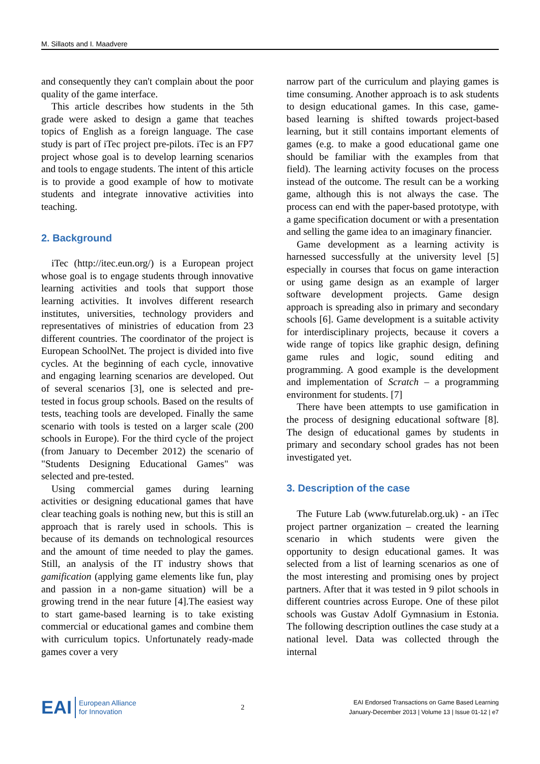M. Sillaots and I. Maadvere
and consequently they can't complain about the poor quality of the game interface.
This article describes how students in the 5th grade were asked to design a game that teaches topics of English as a foreign language. The case study is part of iTec project pre-pilots. iTec is an FP7 project whose goal is to develop learning scenarios and tools to engage students. The intent of this article is to provide a good example of how to motivate students and integrate innovative activities into teaching.
2. Background
iTec (http://itec.eun.org/) is a European project whose goal is to engage students through innovative learning activities and tools that support those learning activities. It involves different research institutes, universities, technology providers and representatives of ministries of education from 23 different countries. The coordinator of the project is European SchoolNet. The project is divided into five cycles. At the beginning of each cycle, innovative and engaging learning scenarios are developed. Out of several scenarios [3], one is selected and pre-tested in focus group schools. Based on the results of tests, teaching tools are developed. Finally the same scenario with tools is tested on a larger scale (200 schools in Europe). For the third cycle of the project (from January to December 2012) the scenario of "Students Designing Educational Games" was selected and pre-tested.
Using commercial games during learning activities or designing educational games that have clear teaching goals is nothing new, but this is still an approach that is rarely used in schools. This is because of its demands on technological resources and the amount of time needed to play the games. Still, an analysis of the IT industry shows that gamification (applying game elements like fun, play and passion in a non-game situation) will be a growing trend in the near future [4].The easiest way to start game-based learning is to take existing commercial or educational games and combine them with curriculum topics. Unfortunately ready-made games cover a very
narrow part of the curriculum and playing games is time consuming. Another approach is to ask students to design educational games. In this case, game-based learning is shifted towards project-based learning, but it still contains important elements of games (e.g. to make a good educational game one should be familiar with the examples from that field). The learning activity focuses on the process instead of the outcome. The result can be a working game, although this is not always the case. The process can end with the paper-based prototype, with a game specification document or with a presentation and selling the game idea to an imaginary financier.
Game development as a learning activity is harnessed successfully at the university level [5] especially in courses that focus on game interaction or using game design as an example of larger software development projects. Game design approach is spreading also in primary and secondary schools [6]. Game development is a suitable activity for interdisciplinary projects, because it covers a wide range of topics like graphic design, defining game rules and logic, sound editing and programming. A good example is the development and implementation of Scratch – a programming environment for students. [7]
There have been attempts to use gamification in the process of designing educational software [8]. The design of educational games by students in primary and secondary school grades has not been investigated yet.
3. Description of the case
The Future Lab (www.futurelab.org.uk) - an iTec project partner organization – created the learning scenario in which students were given the opportunity to design educational games. It was selected from a list of learning scenarios as one of the most interesting and promising ones by project partners. After that it was tested in 9 pilot schools in different countries across Europe. One of these pilot schools was Gustav Adolf Gymnasium in Estonia. The following description outlines the case study at a national level. Data was collected through the internal
EAI European Alliance
for Innovation
2
EAI Endorsed Transactions on Game Based Learning
January-December 2013 | Volume 13 | Issue 01-12 | e7